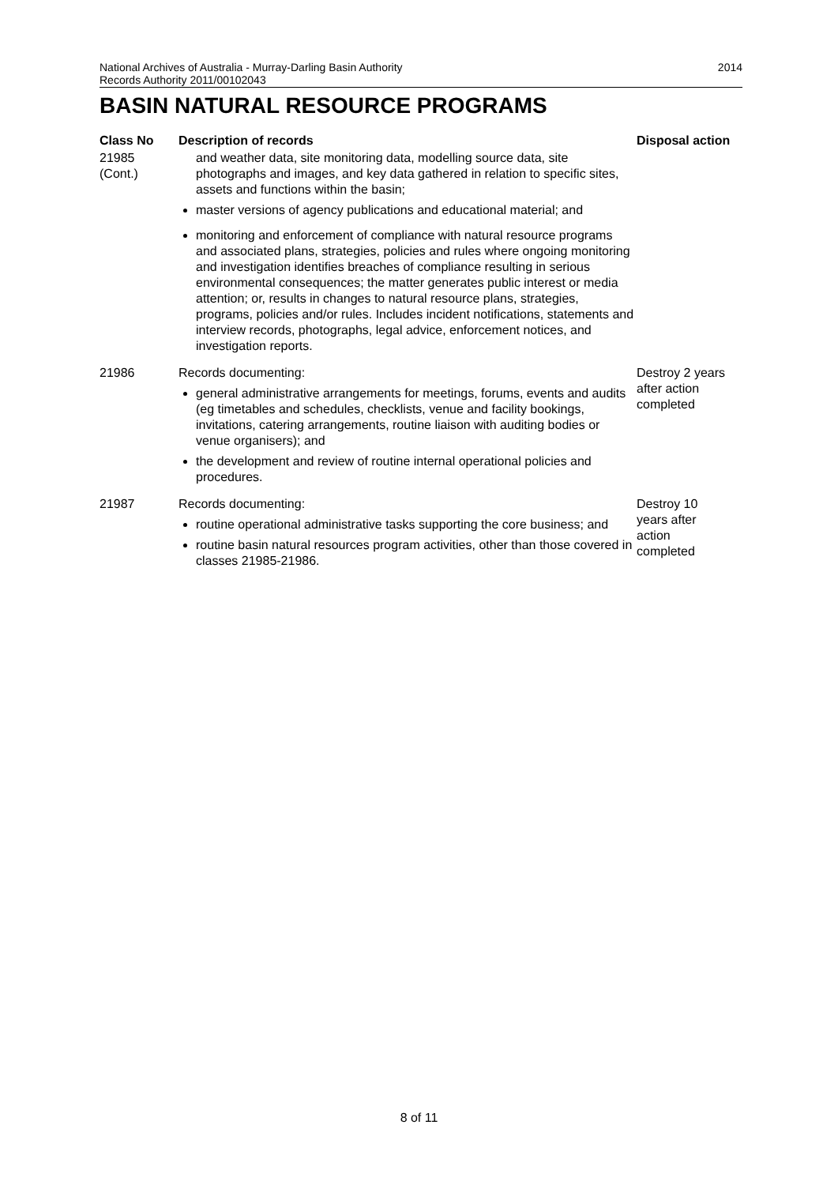2014 National Archives of Australia - Murray-Darling Basin Authority
Records Authority 2011/00102043
BASIN NATURAL RESOURCE PROGRAMS
| Class No | Description of records | Disposal action |
| --- | --- | --- |
| 21985 (Cont.) | and weather data, site monitoring data, modelling source data, site photographs and images, and key data gathered in relation to specific sites, assets and functions within the basin; master versions of agency publications and educational material; and monitoring and enforcement of compliance with natural resource programs and associated plans, strategies, policies and rules where ongoing monitoring and investigation identifies breaches of compliance resulting in serious environmental consequences; the matter generates public interest or media attention; or, results in changes to natural resource plans, strategies, programs, policies and/or rules. Includes incident notifications, statements and interview records, photographs, legal advice, enforcement notices, and investigation reports. | |
| 21986 | Records documenting: general administrative arrangements for meetings, forums, events and audits (eg timetables and schedules, checklists, venue and facility bookings, invitations, catering arrangements, routine liaison with auditing bodies or venue organisers); and the development and review of routine internal operational policies and procedures. | Destroy 2 years after action completed |
| 21987 | Records documenting: routine operational administrative tasks supporting the core business; and routine basin natural resources program activities, other than those covered in classes 21985-21986. | Destroy 10 years after action completed |
8 of 11